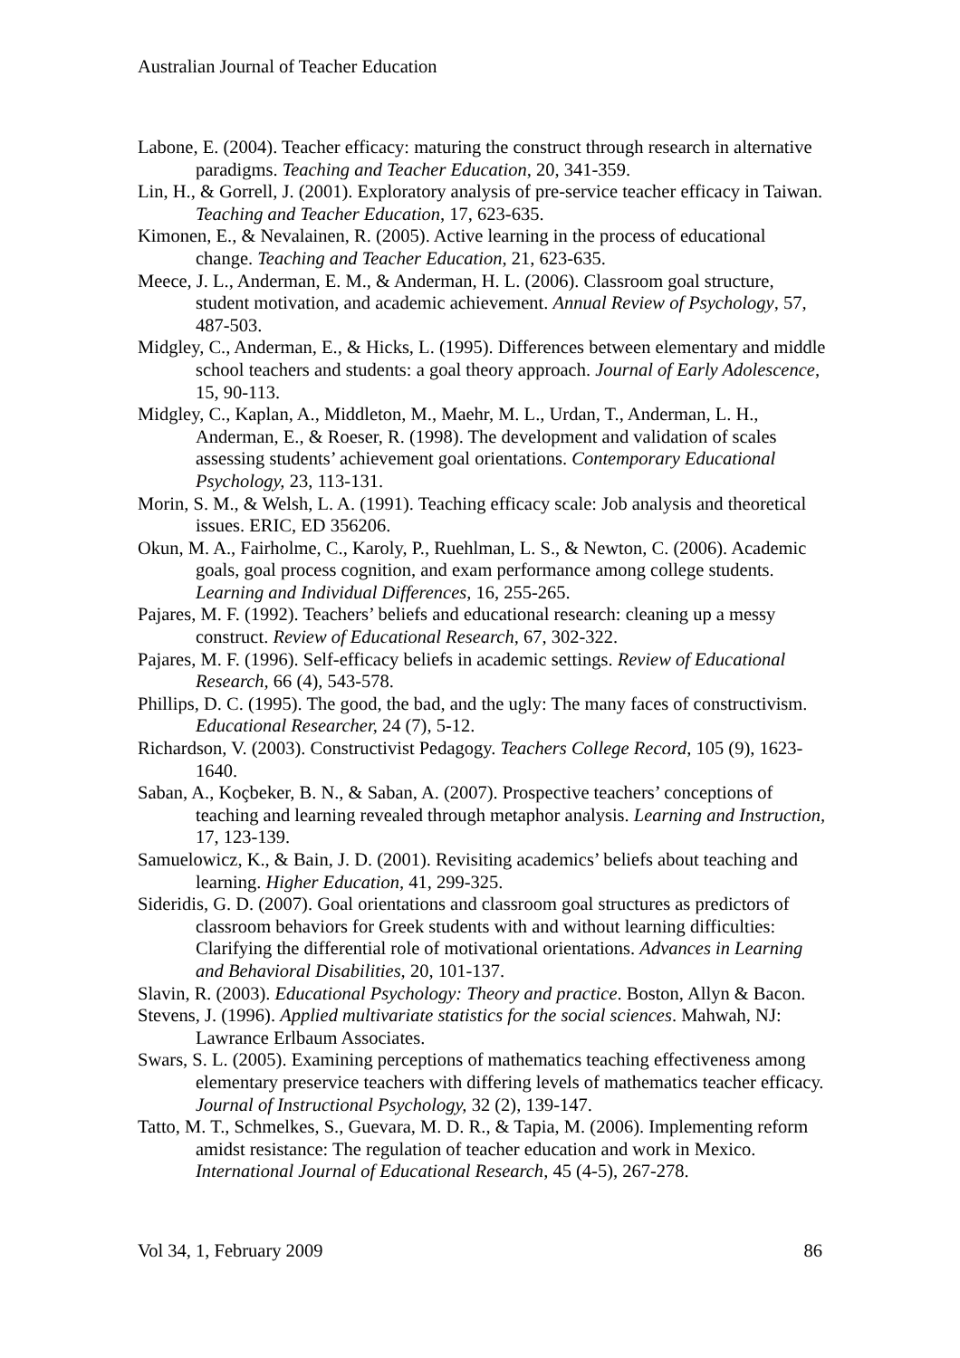Australian Journal of Teacher Education
Labone, E. (2004). Teacher efficacy: maturing the construct through research in alternative paradigms. Teaching and Teacher Education, 20, 341-359.
Lin, H., & Gorrell, J. (2001). Exploratory analysis of pre-service teacher efficacy in Taiwan. Teaching and Teacher Education, 17, 623-635.
Kimonen, E., & Nevalainen, R. (2005). Active learning in the process of educational change. Teaching and Teacher Education, 21, 623-635.
Meece, J. L., Anderman, E. M., & Anderman, H. L. (2006). Classroom goal structure, student motivation, and academic achievement. Annual Review of Psychology, 57, 487-503.
Midgley, C., Anderman, E., & Hicks, L. (1995). Differences between elementary and middle school teachers and students: a goal theory approach. Journal of Early Adolescence, 15, 90-113.
Midgley, C., Kaplan, A., Middleton, M., Maehr, M. L., Urdan, T., Anderman, L. H., Anderman, E., & Roeser, R. (1998). The development and validation of scales assessing students’ achievement goal orientations. Contemporary Educational Psychology, 23, 113-131.
Morin, S. M., & Welsh, L. A. (1991). Teaching efficacy scale: Job analysis and theoretical issues. ERIC, ED 356206.
Okun, M. A., Fairholme, C., Karoly, P., Ruehlman, L. S., & Newton, C. (2006). Academic goals, goal process cognition, and exam performance among college students. Learning and Individual Differences, 16, 255-265.
Pajares, M. F. (1992). Teachers’ beliefs and educational research: cleaning up a messy construct. Review of Educational Research, 67, 302-322.
Pajares, M. F. (1996). Self-efficacy beliefs in academic settings. Review of Educational Research, 66 (4), 543-578.
Phillips, D. C. (1995). The good, the bad, and the ugly: The many faces of constructivism. Educational Researcher, 24 (7), 5-12.
Richardson, V. (2003). Constructivist Pedagogy. Teachers College Record, 105 (9), 1623-1640.
Saban, A., Koçbeker, B. N., & Saban, A. (2007). Prospective teachers’ conceptions of teaching and learning revealed through metaphor analysis. Learning and Instruction, 17, 123-139.
Samuelowicz, K., & Bain, J. D. (2001). Revisiting academics’ beliefs about teaching and learning. Higher Education, 41, 299-325.
Sideridis, G. D. (2007). Goal orientations and classroom goal structures as predictors of classroom behaviors for Greek students with and without learning difficulties: Clarifying the differential role of motivational orientations. Advances in Learning and Behavioral Disabilities, 20, 101-137.
Slavin, R. (2003). Educational Psychology: Theory and practice. Boston, Allyn & Bacon.
Stevens, J. (1996). Applied multivariate statistics for the social sciences. Mahwah, NJ: Lawrance Erlbaum Associates.
Swars, S. L. (2005). Examining perceptions of mathematics teaching effectiveness among elementary preservice teachers with differing levels of mathematics teacher efficacy. Journal of Instructional Psychology, 32 (2), 139-147.
Tatto, M. T., Schmelkes, S., Guevara, M. D. R., & Tapia, M. (2006). Implementing reform amidst resistance: The regulation of teacher education and work in Mexico. International Journal of Educational Research, 45 (4-5), 267-278.
Vol 34, 1, February 2009 86